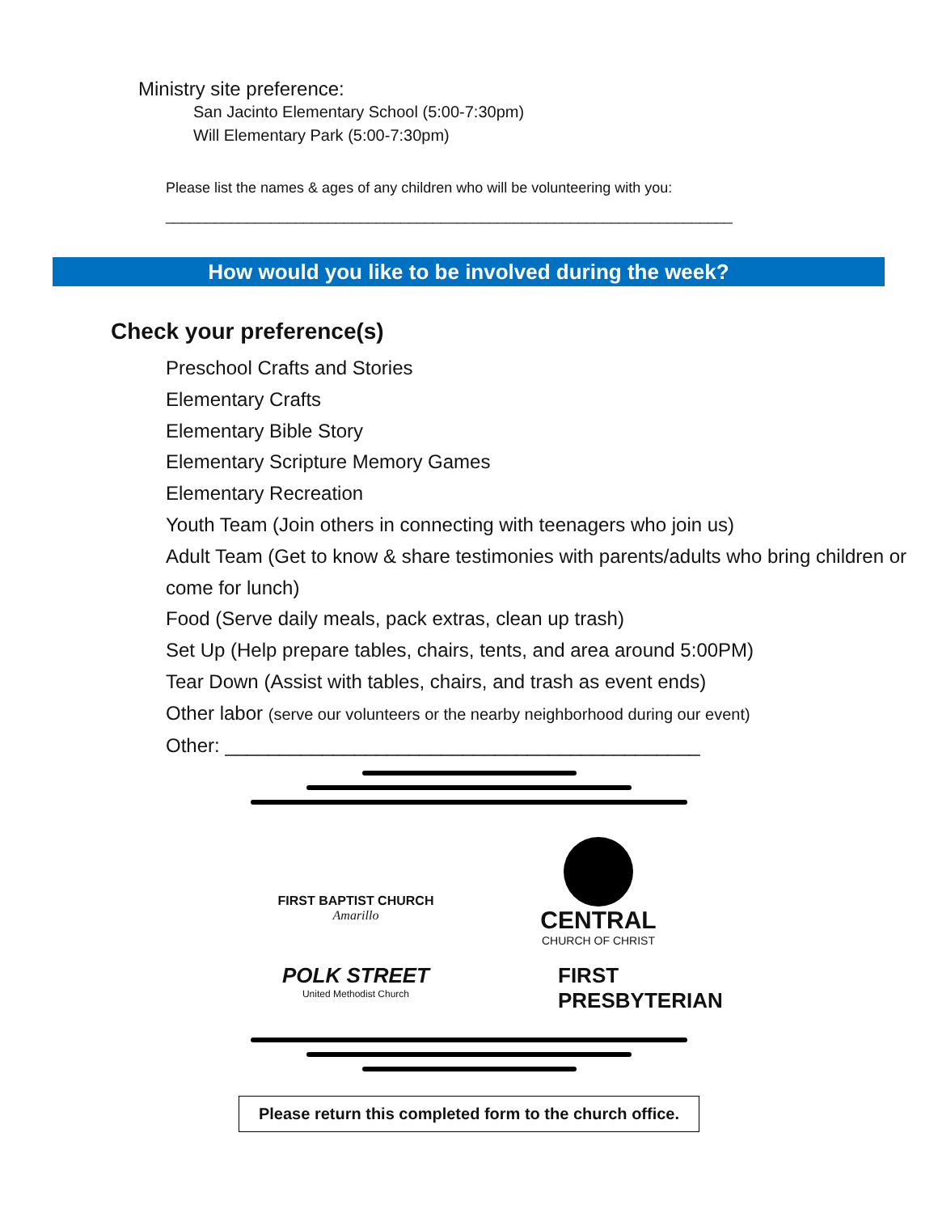Ministry site preference:
San Jacinto Elementary School (5:00-7:30pm)
Will Elementary Park (5:00-7:30pm)
Please list the names & ages of any children who will be volunteering with you:
______________________________________________________________________
How would you like to be involved during the week?
Check your preference(s)
Preschool Crafts and Stories
Elementary Crafts
Elementary Bible Story
Elementary Scripture Memory Games
Elementary Recreation
Youth Team (Join others in connecting with teenagers who join us)
Adult Team (Get to know & share testimonies with parents/adults who bring children or come for lunch)
Food (Serve daily meals, pack extras, clean up trash)
Set Up (Help prepare tables, chairs, tents, and area around 5:00PM)
Tear Down (Assist with tables, chairs, and trash as event ends)
Other labor (serve our volunteers or the nearby neighborhood during our event)
Other: ____________________________________________
FIRST BAPTIST CHURCH
Amarillo
CENTRAL
CHURCH OF CHRIST
POLK STREET
United Methodist Church
FIRST
PRESBYTERIAN
Please return this completed form to the church office.